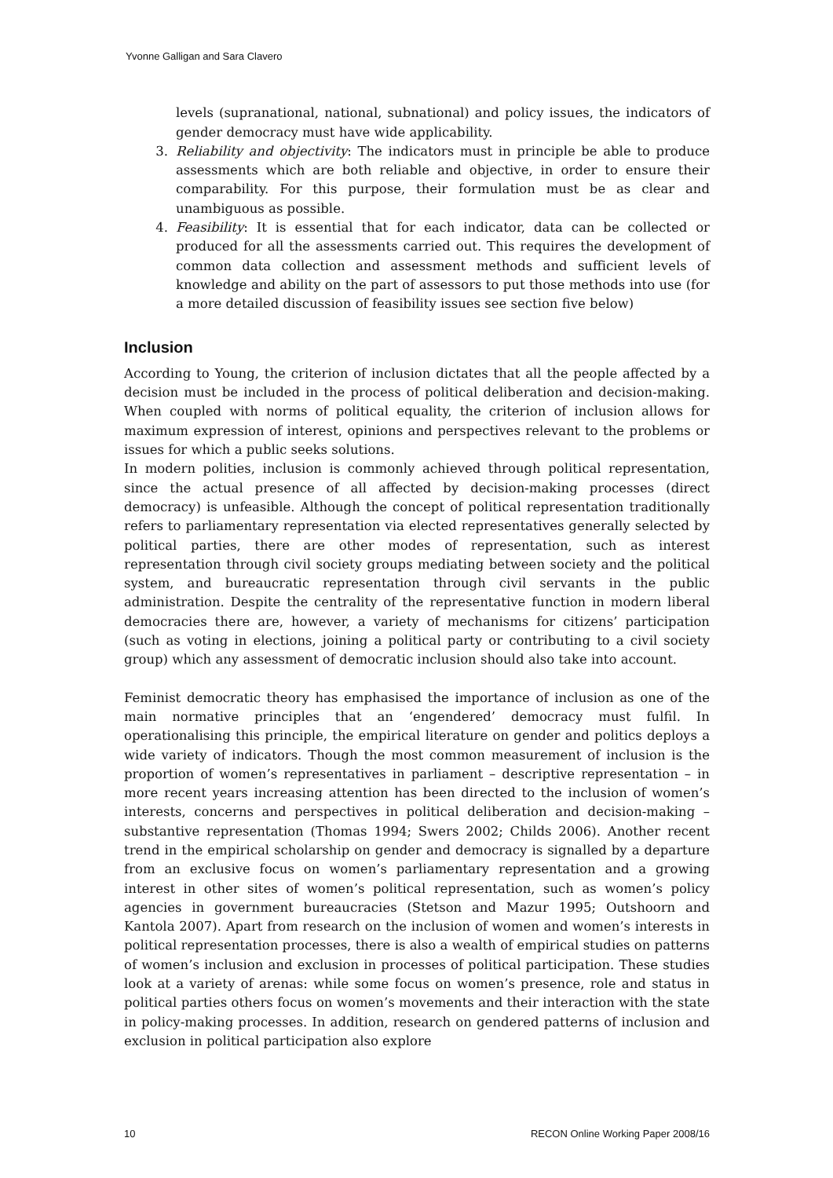Yvonne Galligan and Sara Clavero
levels (supranational, national, subnational) and policy issues, the indicators of gender democracy must have wide applicability.
3. Reliability and objectivity: The indicators must in principle be able to produce assessments which are both reliable and objective, in order to ensure their comparability. For this purpose, their formulation must be as clear and unambiguous as possible.
4. Feasibility: It is essential that for each indicator, data can be collected or produced for all the assessments carried out. This requires the development of common data collection and assessment methods and sufficient levels of knowledge and ability on the part of assessors to put those methods into use (for a more detailed discussion of feasibility issues see section five below)
Inclusion
According to Young, the criterion of inclusion dictates that all the people affected by a decision must be included in the process of political deliberation and decision-making. When coupled with norms of political equality, the criterion of inclusion allows for maximum expression of interest, opinions and perspectives relevant to the problems or issues for which a public seeks solutions.
In modern polities, inclusion is commonly achieved through political representation, since the actual presence of all affected by decision-making processes (direct democracy) is unfeasible. Although the concept of political representation traditionally refers to parliamentary representation via elected representatives generally selected by political parties, there are other modes of representation, such as interest representation through civil society groups mediating between society and the political system, and bureaucratic representation through civil servants in the public administration. Despite the centrality of the representative function in modern liberal democracies there are, however, a variety of mechanisms for citizens’ participation (such as voting in elections, joining a political party or contributing to a civil society group) which any assessment of democratic inclusion should also take into account.
Feminist democratic theory has emphasised the importance of inclusion as one of the main normative principles that an ‘engendered’ democracy must fulfil. In operationalising this principle, the empirical literature on gender and politics deploys a wide variety of indicators. Though the most common measurement of inclusion is the proportion of women’s representatives in parliament – descriptive representation – in more recent years increasing attention has been directed to the inclusion of women’s interests, concerns and perspectives in political deliberation and decision-making –substantive representation (Thomas 1994; Swers 2002; Childs 2006). Another recent trend in the empirical scholarship on gender and democracy is signalled by a departure from an exclusive focus on women’s parliamentary representation and a growing interest in other sites of women’s political representation, such as women’s policy agencies in government bureaucracies (Stetson and Mazur 1995; Outshoorn and Kantola 2007). Apart from research on the inclusion of women and women’s interests in political representation processes, there is also a wealth of empirical studies on patterns of women’s inclusion and exclusion in processes of political participation. These studies look at a variety of arenas: while some focus on women’s presence, role and status in political parties others focus on women’s movements and their interaction with the state in policy-making processes. In addition, research on gendered patterns of inclusion and exclusion in political participation also explore
10 RECON Online Working Paper 2008/16